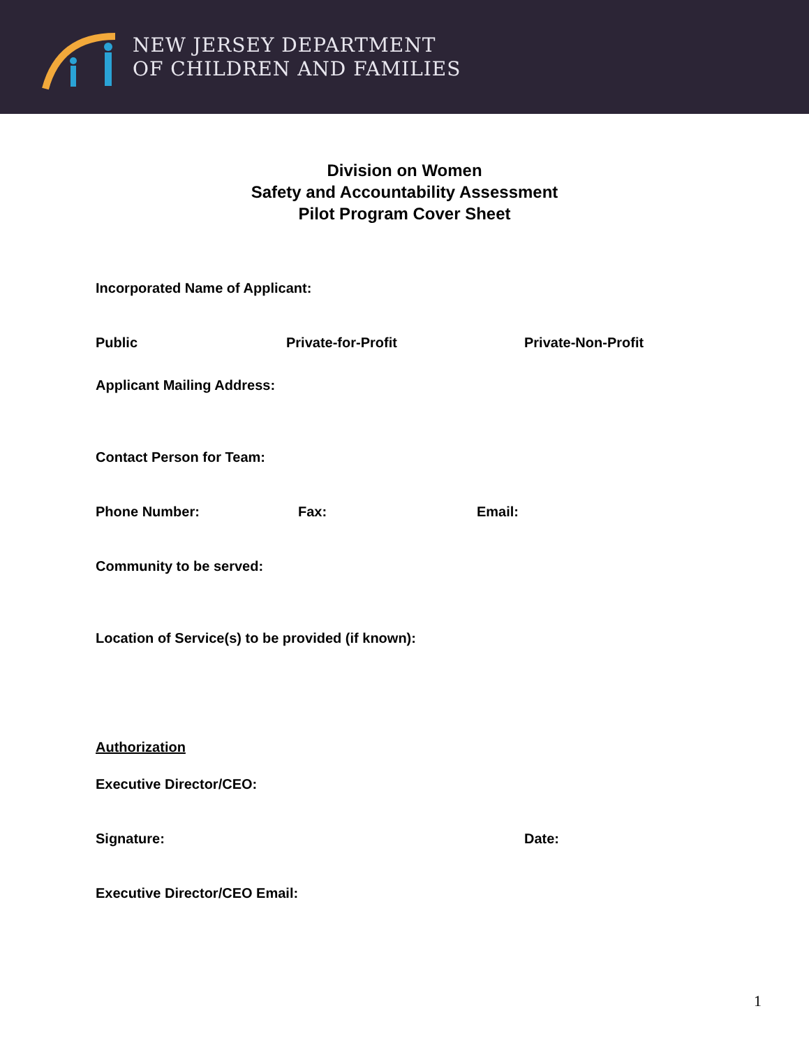NEW JERSEY DEPARTMENT
OF CHILDREN AND FAMILIES
Division on Women
Safety and Accountability Assessment
Pilot Program Cover Sheet
Incorporated Name of Applicant:
Public Private-for-Profit Private-Non-Profit
Applicant Mailing Address:
Contact Person for Team:
Phone Number: Fax: Email:
Community to be served:
Location of Service(s) to be provided (if known):
Authorization
Executive Director/CEO:
Signature: Date:
Executive Director/CEO Email:
1